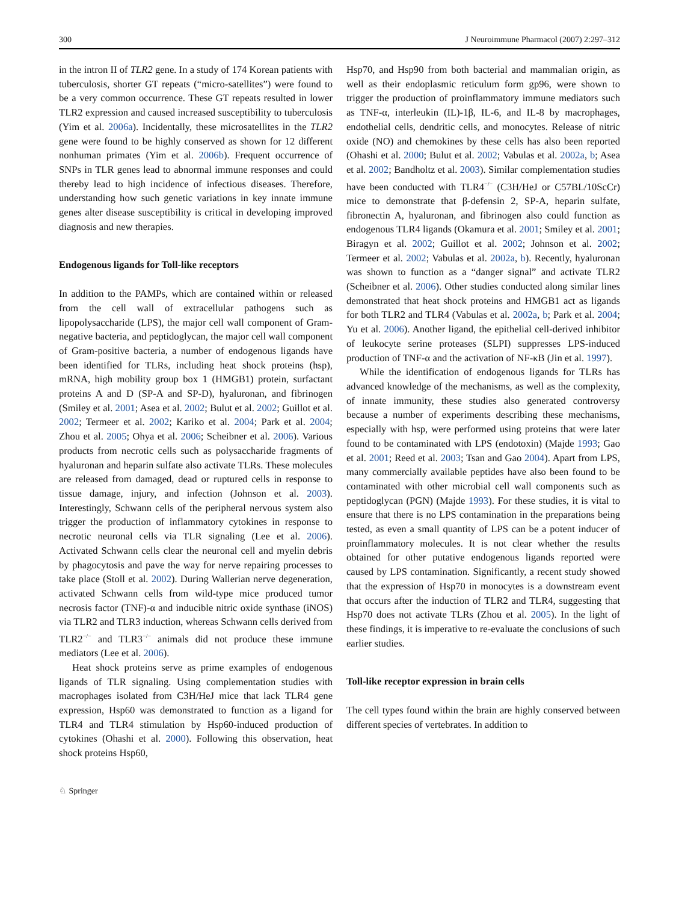300 J Neuroimmune Pharmacol (2007) 2:297–312
in the intron II of TLR2 gene. In a study of 174 Korean patients with tuberculosis, shorter GT repeats (“micro-satellites”) were found to be a very common occurrence. These GT repeats resulted in lower TLR2 expression and caused increased susceptibility to tuberculosis (Yim et al. 2006a). Incidentally, these microsatellites in the TLR2 gene were found to be highly conserved as shown for 12 different nonhuman primates (Yim et al. 2006b). Frequent occurrence of SNPs in TLR genes lead to abnormal immune responses and could thereby lead to high incidence of infectious diseases. Therefore, understanding how such genetic variations in key innate immune genes alter disease susceptibility is critical in developing improved diagnosis and new therapies.
Endogenous ligands for Toll-like receptors
In addition to the PAMPs, which are contained within or released from the cell wall of extracellular pathogens such as lipopolysaccharide (LPS), the major cell wall component of Gram-negative bacteria, and peptidoglycan, the major cell wall component of Gram-positive bacteria, a number of endogenous ligands have been identified for TLRs, including heat shock proteins (hsp), mRNA, high mobility group box 1 (HMGB1) protein, surfactant proteins A and D (SP-A and SP-D), hyaluronan, and fibrinogen (Smiley et al. 2001; Asea et al. 2002; Bulut et al. 2002; Guillot et al. 2002; Termeer et al. 2002; Kariko et al. 2004; Park et al. 2004; Zhou et al. 2005; Ohya et al. 2006; Scheibner et al. 2006). Various products from necrotic cells such as polysaccharide fragments of hyaluronan and heparin sulfate also activate TLRs. These molecules are released from damaged, dead or ruptured cells in response to tissue damage, injury, and infection (Johnson et al. 2003). Interestingly, Schwann cells of the peripheral nervous system also trigger the production of inflammatory cytokines in response to necrotic neuronal cells via TLR signaling (Lee et al. 2006). Activated Schwann cells clear the neuronal cell and myelin debris by phagocytosis and pave the way for nerve repairing processes to take place (Stoll et al. 2002). During Wallerian nerve degeneration, activated Schwann cells from wild-type mice produced tumor necrosis factor (TNF)-α and inducible nitric oxide synthase (iNOS) via TLR2 and TLR3 induction, whereas Schwann cells derived from TLR2<sup>−/−</sup> and TLR3<sup>−/−</sup> animals did not produce these immune mediators (Lee et al. 2006).
Heat shock proteins serve as prime examples of endogenous ligands of TLR signaling. Using complementation studies with macrophages isolated from C3H/HeJ mice that lack TLR4 gene expression, Hsp60 was demonstrated to function as a ligand for TLR4 and TLR4 stimulation by Hsp60-induced production of cytokines (Ohashi et al. 2000). Following this observation, heat shock proteins Hsp60,
Hsp70, and Hsp90 from both bacterial and mammalian origin, as well as their endoplasmic reticulum form gp96, were shown to trigger the production of proinflammatory immune mediators such as TNF-α, interleukin (IL)-1β, IL-6, and IL-8 by macrophages, endothelial cells, dendritic cells, and monocytes. Release of nitric oxide (NO) and chemokines by these cells has also been reported (Ohashi et al. 2000; Bulut et al. 2002; Vabulas et al. 2002a, b; Asea et al. 2002; Bandholtz et al. 2003). Similar complementation studies have been conducted with TLR4<sup>−/−</sup> (C3H/HeJ or C57BL/10ScCr) mice to demonstrate that β-defensin 2, SP-A, heparin sulfate, fibronectin A, hyaluronan, and fibrinogen also could function as endogenous TLR4 ligands (Okamura et al. 2001; Smiley et al. 2001; Biragyn et al. 2002; Guillot et al. 2002; Johnson et al. 2002; Termeer et al. 2002; Vabulas et al. 2002a, b). Recently, hyaluronan was shown to function as a “danger signal” and activate TLR2 (Scheibner et al. 2006). Other studies conducted along similar lines demonstrated that heat shock proteins and HMGB1 act as ligands for both TLR2 and TLR4 (Vabulas et al. 2002a, b; Park et al. 2004; Yu et al. 2006). Another ligand, the epithelial cell-derived inhibitor of leukocyte serine proteases (SLPI) suppresses LPS-induced production of TNF-α and the activation of NF-κB (Jin et al. 1997).
While the identification of endogenous ligands for TLRs has advanced knowledge of the mechanisms, as well as the complexity, of innate immunity, these studies also generated controversy because a number of experiments describing these mechanisms, especially with hsp, were performed using proteins that were later found to be contaminated with LPS (endotoxin) (Majde 1993; Gao et al. 2001; Reed et al. 2003; Tsan and Gao 2004). Apart from LPS, many commercially available peptides have also been found to be contaminated with other microbial cell wall components such as peptidoglycan (PGN) (Majde 1993). For these studies, it is vital to ensure that there is no LPS contamination in the preparations being tested, as even a small quantity of LPS can be a potent inducer of proinflammatory molecules. It is not clear whether the results obtained for other putative endogenous ligands reported were caused by LPS contamination. Significantly, a recent study showed that the expression of Hsp70 in monocytes is a downstream event that occurs after the induction of TLR2 and TLR4, suggesting that Hsp70 does not activate TLRs (Zhou et al. 2005). In the light of these findings, it is imperative to re-evaluate the conclusions of such earlier studies.
Toll-like receptor expression in brain cells
The cell types found within the brain are highly conserved between different species of vertebrates. In addition to
♘ Springer